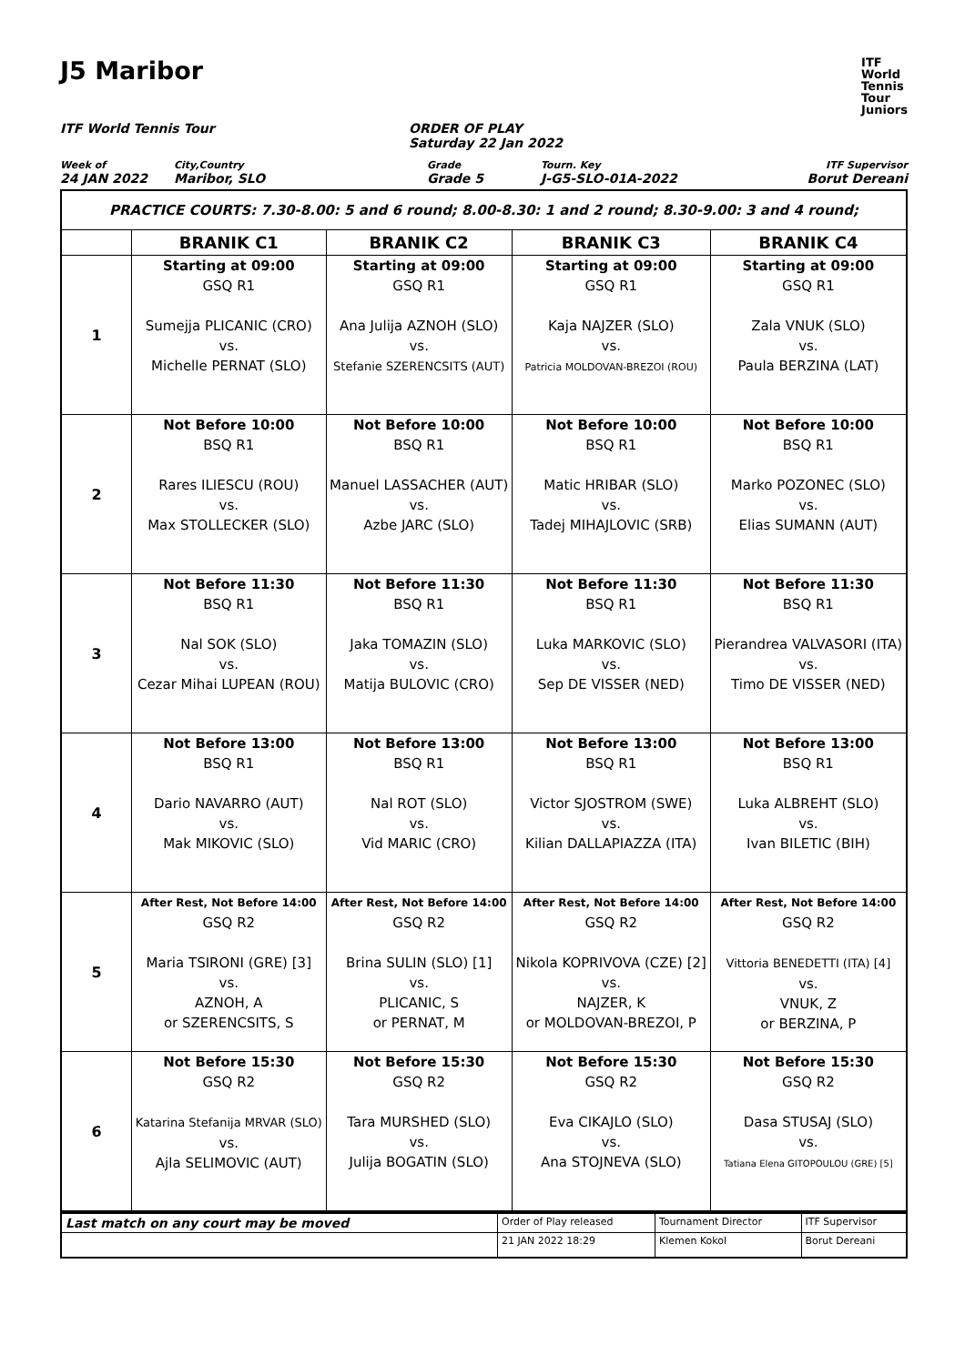J5 Maribor
ITF
World
Tennis
Tour
Juniors
ITF World Tennis Tour ORDER OF PLAY
Saturday 22 Jan 2022
Week of
24 JAN 2022
City,Country
Maribor, SLO
Grade
Grade 5
Tourn. Key
J-G5-SLO-01A-2022
ITF Supervisor
Borut Dereani
| PRACTICE COURTS: 7.30-8.00: 5 and 6 round; 8.00-8.30: 1 and 2 round; 8.30-9.00: 3 and 4 round; | | | | |
| | BRANIK C1 | BRANIK C2 | BRANIK C3 | BRANIK C4 |
| 1 | Starting at 09:00 GSQ R1 Sumejja PLICANIC (CRO) vs. Michelle PERNAT (SLO) | Starting at 09:00 GSQ R1 Ana Julija AZNOH (SLO) vs. Stefanie SZERENCSITS (AUT) | Starting at 09:00 GSQ R1 Kaja NAJZER (SLO) vs. Patricia MOLDOVAN-BREZOI (ROU) | Starting at 09:00 GSQ R1 Zala VNUK (SLO) vs. Paula BERZINA (LAT) |
| 2 | Not Before 10:00 BSQ R1 Rares ILIESCU (ROU) vs. Max STOLLECKER (SLO) | Not Before 10:00 BSQ R1 Manuel LASSACHER (AUT) vs. Azbe JARC (SLO) | Not Before 10:00 BSQ R1 Matic HRIBAR (SLO) vs. Tadej MIHAJLOVIC (SRB) | Not Before 10:00 BSQ R1 Marko POZONEC (SLO) vs. Elias SUMANN (AUT) |
| 3 | Not Before 11:30 BSQ R1 Nal SOK (SLO) vs. Cezar Mihai LUPEAN (ROU) | Not Before 11:30 BSQ R1 Jaka TOMAZIN (SLO) vs. Matija BULOVIC (CRO) | Not Before 11:30 BSQ R1 Luka MARKOVIC (SLO) vs. Sep DE VISSER (NED) | Not Before 11:30 BSQ R1 Pierandrea VALVASORI (ITA) vs. Timo DE VISSER (NED) |
| 4 | Not Before 13:00 BSQ R1 Dario NAVARRO (AUT) vs. Mak MIKOVIC (SLO) | Not Before 13:00 BSQ R1 Nal ROT (SLO) vs. Vid MARIC (CRO) | Not Before 13:00 BSQ R1 Victor SJOSTROM (SWE) vs. Kilian DALLAPIAZZA (ITA) | Not Before 13:00 BSQ R1 Luka ALBREHT (SLO) vs. Ivan BILETIC (BIH) |
| 5 | After Rest, Not Before 14:00 GSQ R2 Maria TSIRONI (GRE) [3] vs. AZNOH, A or SZERENCSITS, S | After Rest, Not Before 14:00 GSQ R2 Brina SULIN (SLO) [1] vs. PLICANIC, S or PERNAT, M | After Rest, Not Before 14:00 GSQ R2 Nikola KOPRIVOVA (CZE) [2] vs. NAJZER, K or MOLDOVAN-BREZOI, P | After Rest, Not Before 14:00 GSQ R2 Vittoria BENEDETTI (ITA) [4] vs. VNUK, Z or BERZINA, P |
| 6 | Not Before 15:30 GSQ R2 Katarina Stefanija MRVAR (SLO) vs. Ajla SELIMOVIC (AUT) | Not Before 15:30 GSQ R2 Tara MURSHED (SLO) vs. Julija BOGATIN (SLO) | Not Before 15:30 GSQ R2 Eva CIKAJLO (SLO) vs. Ana STOJNEVA (SLO) | Not Before 15:30 GSQ R2 Dasa STUSAJ (SLO) vs. Tatiana Elena GITOPOULOU (GRE) [5] |
| Last match on any court may be moved | Order of Play released | Tournament Director | ITF Supervisor |
| | 21 JAN 2022 18:29 | Klemen Kokol | Borut Dereani |